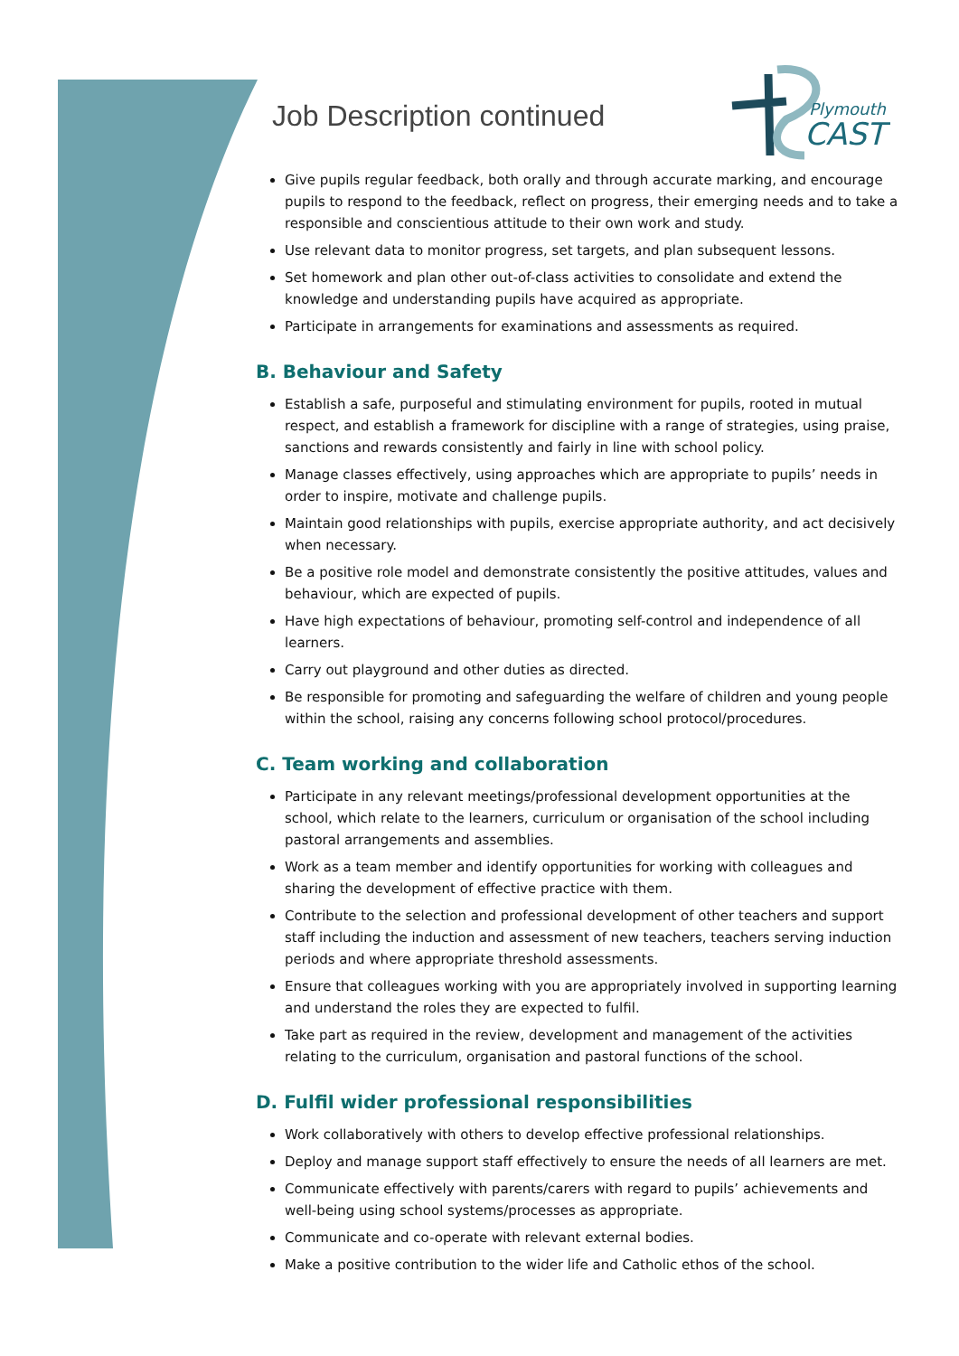Plymouth
CAST
Job Description continued
Give pupils regular feedback, both orally and through accurate marking, and encourage pupils to respond to the feedback, reflect on progress, their emerging needs and to take a responsible and conscientious attitude to their own work and study.
Use relevant data to monitor progress, set targets, and plan subsequent lessons.
Set homework and plan other out-of-class activities to consolidate and extend the knowledge and understanding pupils have acquired as appropriate.
Participate in arrangements for examinations and assessments as required.
B. Behaviour and Safety
Establish a safe, purposeful and stimulating environment for pupils, rooted in mutual respect, and establish a framework for discipline with a range of strategies, using praise, sanctions and rewards consistently and fairly in line with school policy.
Manage classes effectively, using approaches which are appropriate to pupils’ needs in order to inspire, motivate and challenge pupils.
Maintain good relationships with pupils, exercise appropriate authority, and act decisively when necessary.
Be a positive role model and demonstrate consistently the positive attitudes, values and behaviour, which are expected of pupils.
Have high expectations of behaviour, promoting self-control and independence of all learners.
Carry out playground and other duties as directed.
Be responsible for promoting and safeguarding the welfare of children and young people within the school, raising any concerns following school protocol/procedures.
C. Team working and collaboration
Participate in any relevant meetings/professional development opportunities at the school, which relate to the learners, curriculum or organisation of the school including pastoral arrangements and assemblies.
Work as a team member and identify opportunities for working with colleagues and sharing the development of effective practice with them.
Contribute to the selection and professional development of other teachers and support staff including the induction and assessment of new teachers, teachers serving induction periods and where appropriate threshold assessments.
Ensure that colleagues working with you are appropriately involved in supporting learning and understand the roles they are expected to fulfil.
Take part as required in the review, development and management of the activities relating to the curriculum, organisation and pastoral functions of the school.
D. Fulfil wider professional responsibilities
Work collaboratively with others to develop effective professional relationships.
Deploy and manage support staff effectively to ensure the needs of all learners are met.
Communicate effectively with parents/carers with regard to pupils’ achievements and well-being using school systems/processes as appropriate.
Communicate and co-operate with relevant external bodies.
Make a positive contribution to the wider life and Catholic ethos of the school.